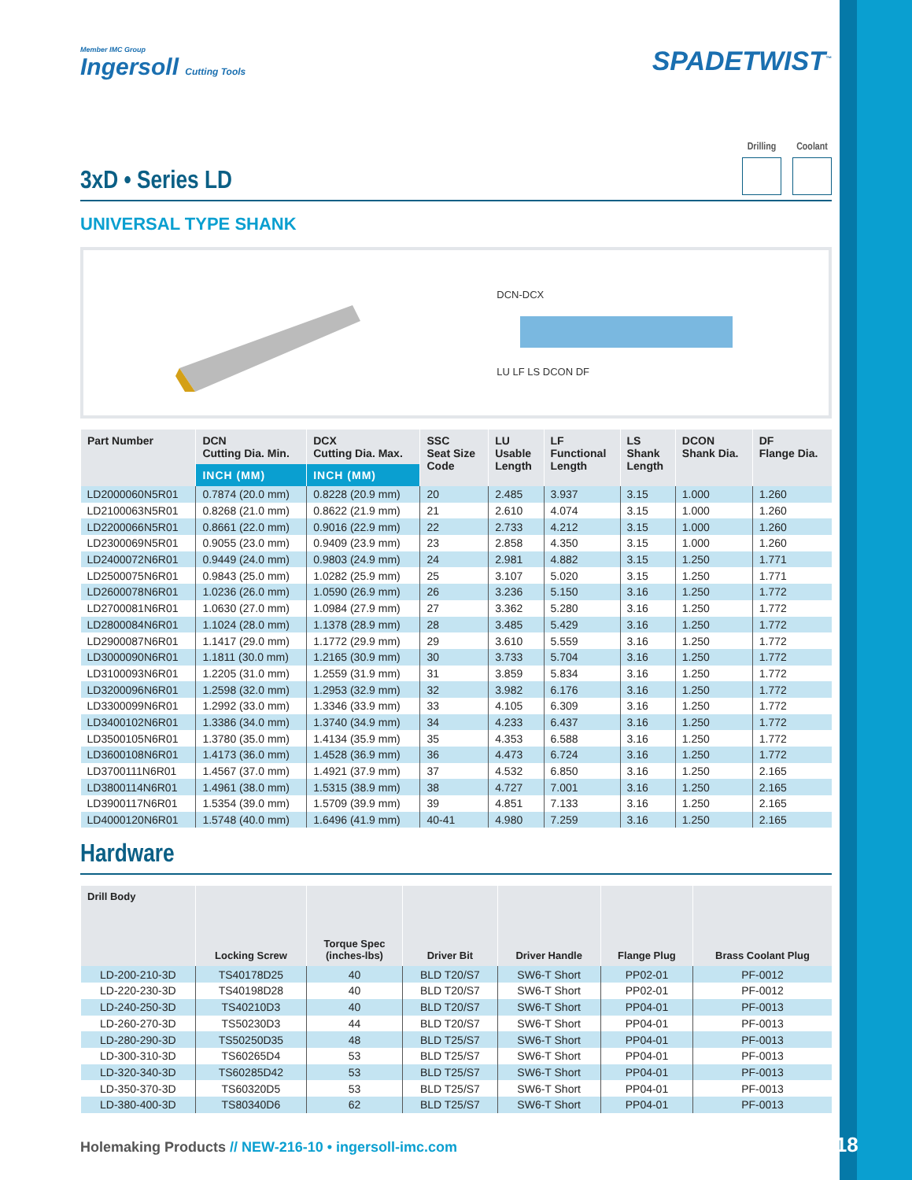Member IMC Group
Ingersoll Cutting Tools
SPADETWIST<sup>™</sup>
3xD • Series LD
Drilling Coolant
UNIVERSAL TYPE SHANK
DCN-DCX
LU LF LS DCON DF
| Part Number | DCN Cutting Dia. Min. | DCX Cutting Dia. Max. | SSC Seat Size Code | LU Usable Length | LF Functional Length | LS Shank Length | DCON Shank Dia. | DF Flange Dia. |
| --- | --- | --- | --- | --- | --- | --- | --- | --- |
| | INCH (MM) | INCH (MM) | | | | | | |
| LD2000060N5R01 | 0.7874 (20.0 mm) | 0.8228 (20.9 mm) | 20 | 2.485 | 3.937 | 3.15 | 1.000 | 1.260 |
| LD2100063N5R01 | 0.8268 (21.0 mm) | 0.8622 (21.9 mm) | 21 | 2.610 | 4.074 | 3.15 | 1.000 | 1.260 |
| LD2200066N5R01 | 0.8661 (22.0 mm) | 0.9016 (22.9 mm) | 22 | 2.733 | 4.212 | 3.15 | 1.000 | 1.260 |
| LD2300069N5R01 | 0.9055 (23.0 mm) | 0.9409 (23.9 mm) | 23 | 2.858 | 4.350 | 3.15 | 1.000 | 1.260 |
| LD2400072N6R01 | 0.9449 (24.0 mm) | 0.9803 (24.9 mm) | 24 | 2.981 | 4.882 | 3.15 | 1.250 | 1.771 |
| LD2500075N6R01 | 0.9843 (25.0 mm) | 1.0282 (25.9 mm) | 25 | 3.107 | 5.020 | 3.15 | 1.250 | 1.771 |
| LD2600078N6R01 | 1.0236 (26.0 mm) | 1.0590 (26.9 mm) | 26 | 3.236 | 5.150 | 3.16 | 1.250 | 1.772 |
| LD2700081N6R01 | 1.0630 (27.0 mm) | 1.0984 (27.9 mm) | 27 | 3.362 | 5.280 | 3.16 | 1.250 | 1.772 |
| LD2800084N6R01 | 1.1024 (28.0 mm) | 1.1378 (28.9 mm) | 28 | 3.485 | 5.429 | 3.16 | 1.250 | 1.772 |
| LD2900087N6R01 | 1.1417 (29.0 mm) | 1.1772 (29.9 mm) | 29 | 3.610 | 5.559 | 3.16 | 1.250 | 1.772 |
| LD3000090N6R01 | 1.1811 (30.0 mm) | 1.2165 (30.9 mm) | 30 | 3.733 | 5.704 | 3.16 | 1.250 | 1.772 |
| LD3100093N6R01 | 1.2205 (31.0 mm) | 1.2559 (31.9 mm) | 31 | 3.859 | 5.834 | 3.16 | 1.250 | 1.772 |
| LD3200096N6R01 | 1.2598 (32.0 mm) | 1.2953 (32.9 mm) | 32 | 3.982 | 6.176 | 3.16 | 1.250 | 1.772 |
| LD3300099N6R01 | 1.2992 (33.0 mm) | 1.3346 (33.9 mm) | 33 | 4.105 | 6.309 | 3.16 | 1.250 | 1.772 |
| LD3400102N6R01 | 1.3386 (34.0 mm) | 1.3740 (34.9 mm) | 34 | 4.233 | 6.437 | 3.16 | 1.250 | 1.772 |
| LD3500105N6R01 | 1.3780 (35.0 mm) | 1.4134 (35.9 mm) | 35 | 4.353 | 6.588 | 3.16 | 1.250 | 1.772 |
| LD3600108N6R01 | 1.4173 (36.0 mm) | 1.4528 (36.9 mm) | 36 | 4.473 | 6.724 | 3.16 | 1.250 | 1.772 |
| LD3700111N6R01 | 1.4567 (37.0 mm) | 1.4921 (37.9 mm) | 37 | 4.532 | 6.850 | 3.16 | 1.250 | 2.165 |
| LD3800114N6R01 | 1.4961 (38.0 mm) | 1.5315 (38.9 mm) | 38 | 4.727 | 7.001 | 3.16 | 1.250 | 2.165 |
| LD3900117N6R01 | 1.5354 (39.0 mm) | 1.5709 (39.9 mm) | 39 | 4.851 | 7.133 | 3.16 | 1.250 | 2.165 |
| LD4000120N6R01 | 1.5748 (40.0 mm) | 1.6496 (41.9 mm) | 40-41 | 4.980 | 7.259 | 3.16 | 1.250 | 2.165 |
Hardware
| Drill Body | Locking Screw | Torque Spec (inches-lbs) | Driver Bit | Driver Handle | Flange Plug | Brass Coolant Plug |
| --- | --- | --- | --- | --- | --- | --- |
| LD-200-210-3D | TS40178D25 | 40 | BLD T20/S7 | SW6-T Short | PP02-01 | PF-0012 |
| LD-220-230-3D | TS40198D28 | 40 | BLD T20/S7 | SW6-T Short | PP02-01 | PF-0012 |
| LD-240-250-3D | TS40210D3 | 40 | BLD T20/S7 | SW6-T Short | PP04-01 | PF-0013 |
| LD-260-270-3D | TS50230D3 | 44 | BLD T20/S7 | SW6-T Short | PP04-01 | PF-0013 |
| LD-280-290-3D | TS50250D35 | 48 | BLD T25/S7 | SW6-T Short | PP04-01 | PF-0013 |
| LD-300-310-3D | TS60265D4 | 53 | BLD T25/S7 | SW6-T Short | PP04-01 | PF-0013 |
| LD-320-340-3D | TS60285D42 | 53 | BLD T25/S7 | SW6-T Short | PP04-01 | PF-0013 |
| LD-350-370-3D | TS60320D5 | 53 | BLD T25/S7 | SW6-T Short | PP04-01 | PF-0013 |
| LD-380-400-3D | TS80340D6 | 62 | BLD T25/S7 | SW6-T Short | PP04-01 | PF-0013 |
Holemaking Products // NEW-216-10 • ingersoll-imc.com
7/18